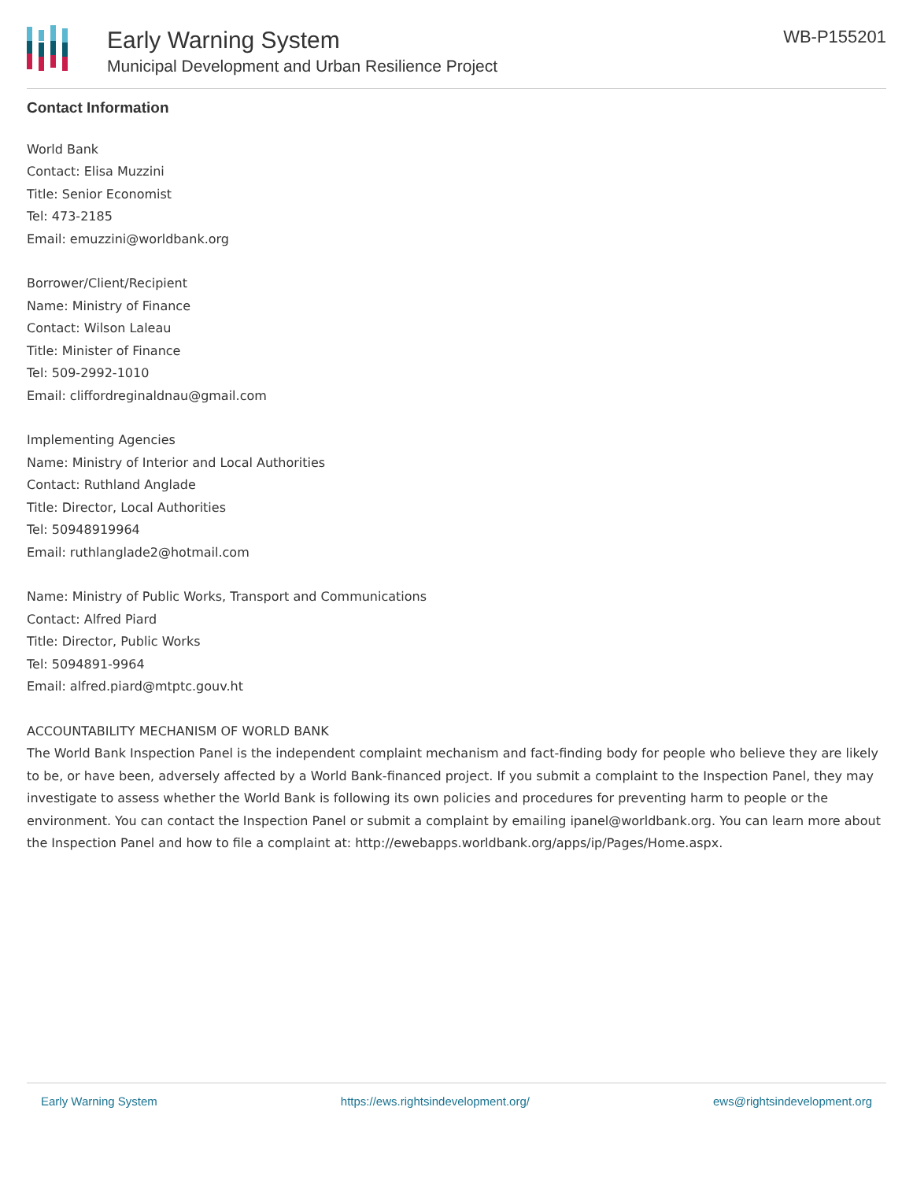Early Warning System
Municipal Development and Urban Resilience Project
WB-P155201
Contact Information
World Bank
Contact: Elisa Muzzini
Title: Senior Economist
Tel: 473-2185
Email: emuzzini@worldbank.org
Borrower/Client/Recipient
Name: Ministry of Finance
Contact: Wilson Laleau
Title: Minister of Finance
Tel: 509-2992-1010
Email: cliffordreginaldnau@gmail.com
Implementing Agencies
Name: Ministry of Interior and Local Authorities
Contact: Ruthland Anglade
Title: Director, Local Authorities
Tel: 50948919964
Email: ruthlanglade2@hotmail.com
Name: Ministry of Public Works, Transport and Communications
Contact: Alfred Piard
Title: Director, Public Works
Tel: 5094891-9964
Email: alfred.piard@mtptc.gouv.ht
ACCOUNTABILITY MECHANISM OF WORLD BANK
The World Bank Inspection Panel is the independent complaint mechanism and fact-finding body for people who believe they are likely to be, or have been, adversely affected by a World Bank-financed project. If you submit a complaint to the Inspection Panel, they may investigate to assess whether the World Bank is following its own policies and procedures for preventing harm to people or the environment. You can contact the Inspection Panel or submit a complaint by emailing ipanel@worldbank.org. You can learn more about the Inspection Panel and how to file a complaint at: http://ewebapps.worldbank.org/apps/ip/Pages/Home.aspx.
Early Warning System https://ews.rightsindevelopment.org/ ews@rightsindevelopment.org